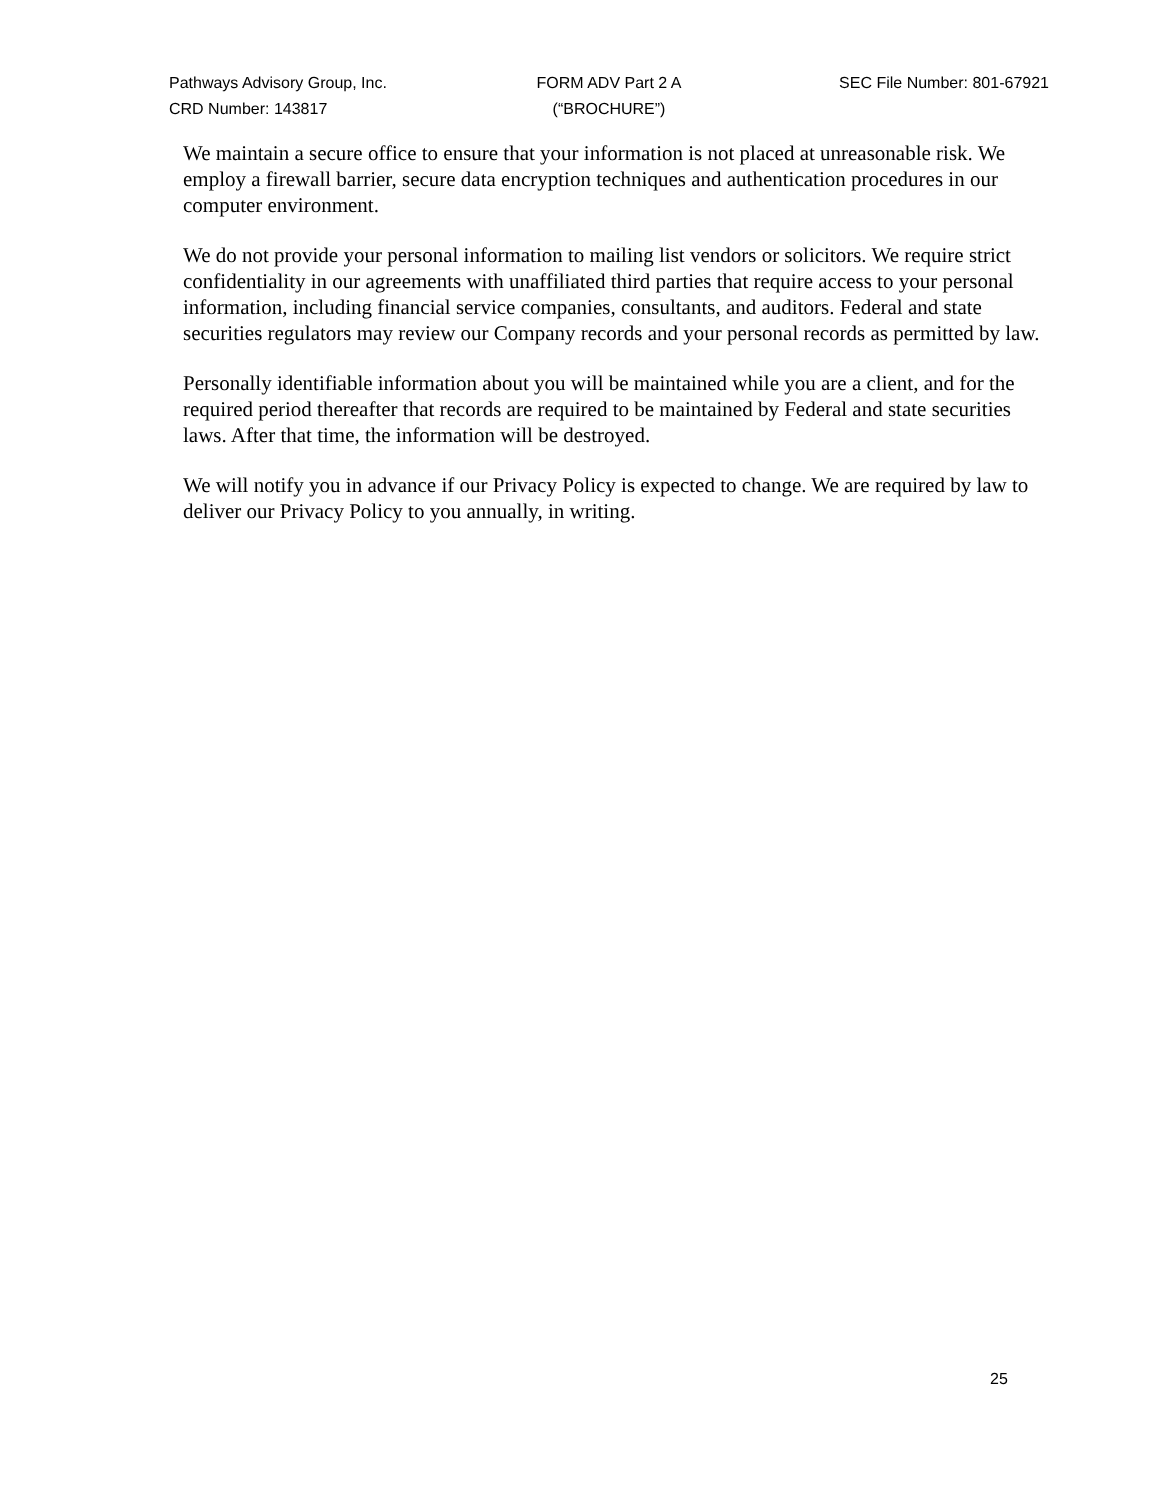Pathways Advisory Group, Inc.
CRD Number: 143817
FORM ADV Part 2 A
(“BROCHURE”)
SEC File Number: 801-67921
We maintain a secure office to ensure that your information is not placed at unreasonable risk. We employ a firewall barrier, secure data encryption techniques and authentication procedures in our computer environment.
We do not provide your personal information to mailing list vendors or solicitors. We require strict confidentiality in our agreements with unaffiliated third parties that require access to your personal information, including financial service companies, consultants, and auditors. Federal and state securities regulators may review our Company records and your personal records as permitted by law.
Personally identifiable information about you will be maintained while you are a client, and for the required period thereafter that records are required to be maintained by Federal and state securities laws. After that time, the information will be destroyed.
We will notify you in advance if our Privacy Policy is expected to change. We are required by law to deliver our Privacy Policy to you annually, in writing.
25